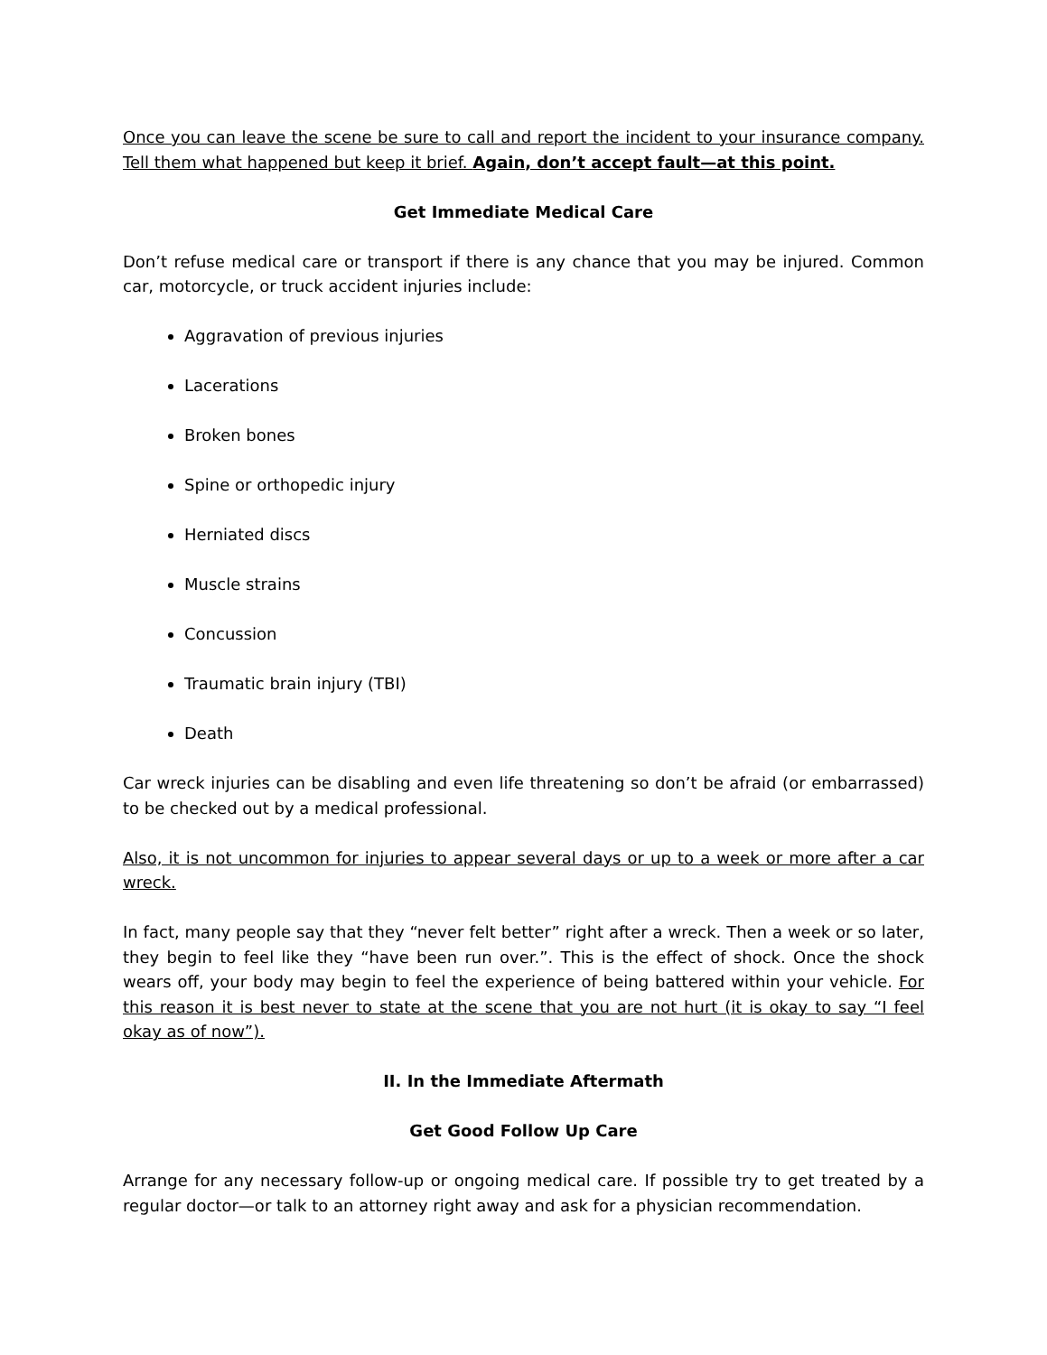Once you can leave the scene be sure to call and report the incident to your insurance company. Tell them what happened but keep it brief. Again, don’t accept fault—at this point.
Get Immediate Medical Care
Don’t refuse medical care or transport if there is any chance that you may be injured. Common car, motorcycle, or truck accident injuries include:
Aggravation of previous injuries
Lacerations
Broken bones
Spine or orthopedic injury
Herniated discs
Muscle strains
Concussion
Traumatic brain injury (TBI)
Death
Car wreck injuries can be disabling and even life threatening so don’t be afraid (or embarrassed) to be checked out by a medical professional.
Also, it is not uncommon for injuries to appear several days or up to a week or more after a car wreck.
In fact, many people say that they “never felt better” right after a wreck. Then a week or so later, they begin to feel like they “have been run over.”. This is the effect of shock. Once the shock wears off, your body may begin to feel the experience of being battered within your vehicle. For this reason it is best never to state at the scene that you are not hurt (it is okay to say “I feel okay as of now”).
II. In the Immediate Aftermath
Get Good Follow Up Care
Arrange for any necessary follow-up or ongoing medical care. If possible try to get treated by a regular doctor—or talk to an attorney right away and ask for a physician recommendation.